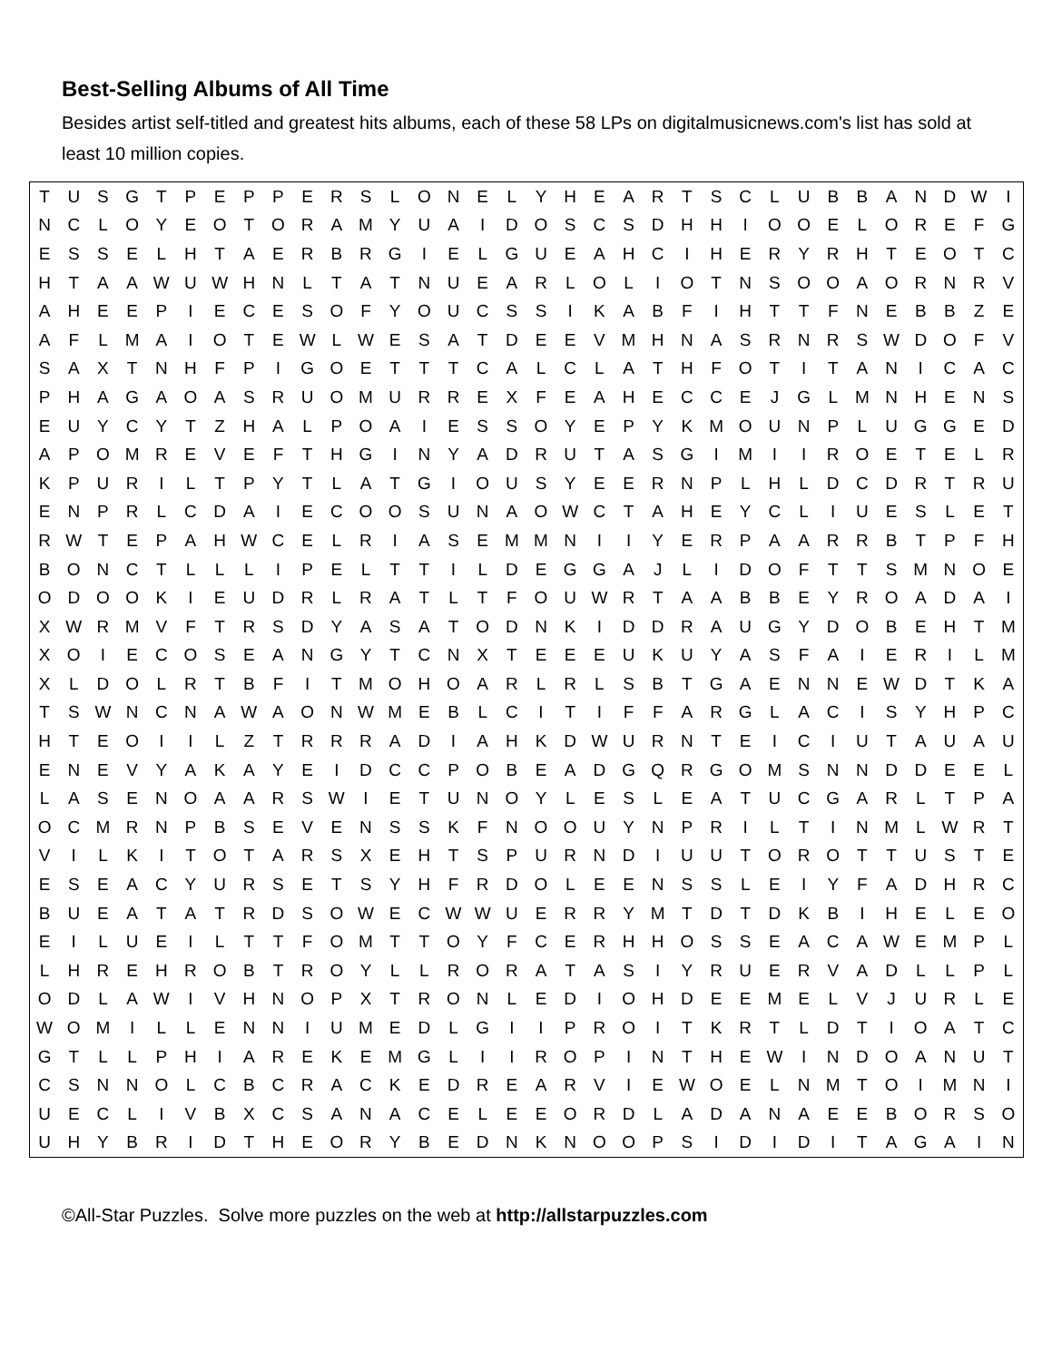Best-Selling Albums of All Time
Besides artist self-titled and greatest hits albums, each of these 58 LPs on digitalmusicnews.com's list has sold at least 10 million copies.
| T | U | S | G | T | P | E | P | P | E | R | S | L | O | N | E | L | Y | H | E | A | R | T | S | C | L | U | B | B | A | N | D | W | I |
| N | C | L | O | Y | E | O | T | O | R | A | M | Y | U | A | I | D | O | S | C | S | D | H | H | I | O | O | E | L | O | R | E | F | G |
| E | S | S | E | L | H | T | A | E | R | B | R | G | I | E | L | G | U | E | A | H | C | I | H | E | R | Y | R | H | T | E | O | T | C |
| H | T | A | A | W | U | W | H | N | L | T | A | T | N | U | E | A | R | L | O | L | I | O | T | N | S | O | O | A | O | R | N | R | V |
| A | H | E | E | P | I | E | C | E | S | O | F | Y | O | U | C | S | S | I | K | A | B | F | I | H | T | T | F | N | E | B | B | Z | E |
| A | F | L | M | A | I | O | T | E | W | L | W | E | S | A | T | D | E | E | V | M | H | N | A | S | R | N | R | S | W | D | O | F | V |
| S | A | X | T | N | H | F | P | I | G | O | E | T | T | T | C | A | L | C | L | A | T | H | F | O | T | I | T | A | N | I | C | A | C |
| P | H | A | G | A | O | A | S | R | U | O | M | U | R | R | E | X | F | E | A | H | E | C | C | E | J | G | L | M | N | H | E | N | S |
| E | U | Y | C | Y | T | Z | H | A | L | P | O | A | I | E | S | S | O | Y | E | P | Y | K | M | O | U | N | P | L | U | G | G | E | D |
| A | P | O | M | R | E | V | E | F | T | H | G | I | N | Y | A | D | R | U | T | A | S | G | I | M | I | I | R | O | E | T | E | L | R |
| K | P | U | R | I | L | T | P | Y | T | L | A | T | G | I | O | U | S | Y | E | E | R | N | P | L | H | L | D | C | D | R | T | R | U |
| E | N | P | R | L | C | D | A | I | E | C | O | O | S | U | N | A | O | W | C | T | A | H | E | Y | C | L | I | U | E | S | L | E | T |
| R | W | T | E | P | A | H | W | C | E | L | R | I | A | S | E | M | M | N | I | I | Y | E | R | P | A | A | R | R | B | T | P | F | H |
| B | O | N | C | T | L | L | L | I | P | E | L | T | T | I | L | D | E | G | G | A | J | L | I | D | O | F | T | T | S | M | N | O | E |
| O | D | O | O | K | I | E | U | D | R | L | R | A | T | L | T | F | O | U | W | R | T | A | A | B | B | E | Y | R | O | A | D | A | I |
| X | W | R | M | V | F | T | R | S | D | Y | A | S | A | T | O | D | N | K | I | D | D | R | A | U | G | Y | D | O | B | E | H | T | M |
| X | O | I | E | C | O | S | E | A | N | G | Y | T | C | N | X | T | E | E | E | U | K | U | Y | A | S | F | A | I | E | R | I | L | M |
| X | L | D | O | L | R | T | B | F | I | T | M | O | H | O | A | R | L | R | L | S | B | T | G | A | E | N | N | E | W | D | T | K | A |
| T | S | W | N | C | N | A | W | A | O | N | W | M | E | B | L | C | I | T | I | F | F | A | R | G | L | A | C | I | S | Y | H | P | C |
| H | T | E | O | I | I | L | Z | T | R | R | R | A | D | I | A | H | K | D | W | U | R | N | T | E | I | C | I | U | T | A | U | A | U |
| E | N | E | V | Y | A | K | A | Y | E | I | D | C | C | P | O | B | E | A | D | G | Q | R | G | O | M | S | N | N | D | D | E | E | L |
| L | A | S | E | N | O | A | A | R | S | W | I | E | T | U | N | O | Y | L | E | S | L | E | A | T | U | C | G | A | R | L | T | P | A |
| O | C | M | R | N | P | B | S | E | V | E | N | S | S | K | F | N | O | O | U | Y | N | P | R | I | L | T | I | N | M | L | W | R | T |
| V | I | L | K | I | T | O | T | A | R | S | X | E | H | T | S | P | U | R | N | D | I | U | U | T | O | R | O | T | T | U | S | T | E |
| E | S | E | A | C | Y | U | R | S | E | T | S | Y | H | F | R | D | O | L | E | E | N | S | S | L | E | I | Y | F | A | D | H | R | C |
| B | U | E | A | T | A | T | R | D | S | O | W | E | C | W | W | U | E | R | R | Y | M | T | D | T | D | K | B | I | H | E | L | E | O |
| E | I | L | U | E | I | L | T | T | F | O | M | T | T | O | Y | F | C | E | R | H | H | O | S | S | E | A | C | A | W | E | M | P | L |
| L | H | R | E | H | R | O | B | T | R | O | Y | L | L | R | O | R | A | T | A | S | I | Y | R | U | E | R | V | A | D | L | L | P | L |
| O | D | L | A | W | I | V | H | N | O | P | X | T | R | O | N | L | E | D | I | O | H | D | E | E | M | E | L | V | J | U | R | L | E |
| W | O | M | I | L | L | E | N | N | I | U | M | E | D | L | G | I | I | P | R | O | I | T | K | R | T | L | D | T | I | O | A | T | C |
| G | T | L | L | P | H | I | A | R | E | K | E | M | G | L | I | I | R | O | P | I | N | T | H | E | W | I | N | D | O | A | N | U | T |
| C | S | N | N | O | L | C | B | C | R | A | C | K | E | D | R | E | A | R | V | I | E | W | O | E | L | N | M | T | O | I | M | N | I |
| U | E | C | L | I | V | B | X | C | S | A | N | A | C | E | L | E | E | O | R | D | L | A | D | A | N | A | E | E | B | O | R | S | O |
| U | H | Y | B | R | I | D | T | H | E | O | R | Y | B | E | D | N | K | N | O | O | P | S | I | D | I | D | I | T | A | G | A | I | N |
©All-Star Puzzles. Solve more puzzles on the web at http://allstarpuzzles.com